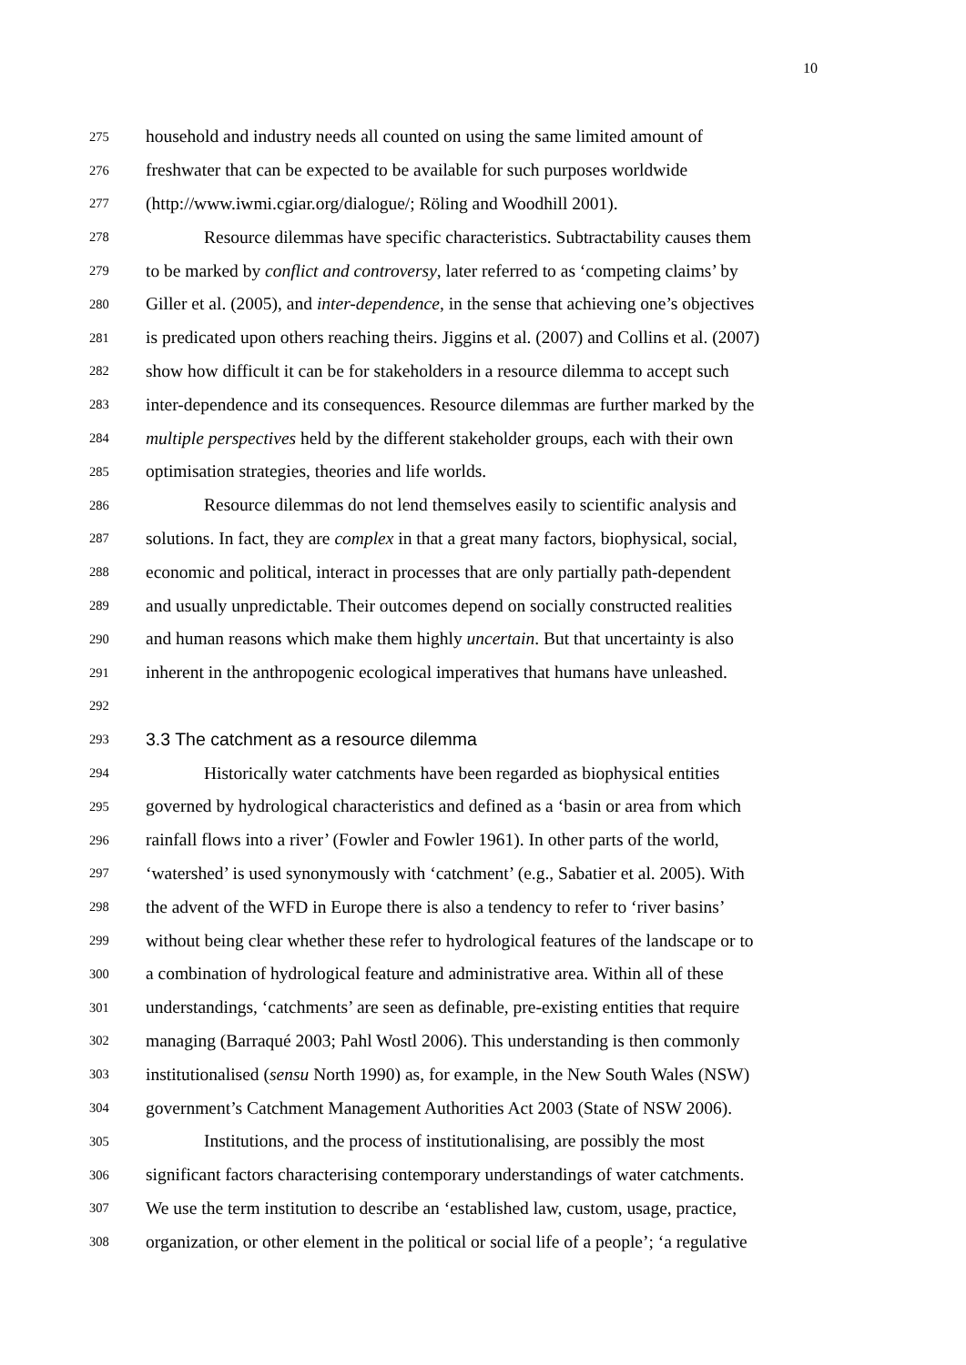10
275
household and industry needs all counted on using the same limited amount of
276
freshwater that can be expected to be available for such purposes worldwide
277
(http://www.iwmi.cgiar.org/dialogue/; Röling and Woodhill 2001).
278
Resource dilemmas have specific characteristics. Subtractability causes them
279
to be marked by conflict and controversy, later referred to as ‘competing claims’ by
280
Giller et al. (2005), and inter-dependence, in the sense that achieving one’s objectives
281
is predicated upon others reaching theirs. Jiggins et al. (2007) and Collins et al. (2007)
282
show how difficult it can be for stakeholders in a resource dilemma to accept such
283
inter-dependence and its consequences. Resource dilemmas are further marked by the
284
multiple perspectives held by the different stakeholder groups, each with their own
285
optimisation strategies, theories and life worlds.
286
Resource dilemmas do not lend themselves easily to scientific analysis and
287
solutions. In fact, they are complex in that a great many factors, biophysical, social,
288
economic and political, interact in processes that are only partially path-dependent
289
and usually unpredictable. Their outcomes depend on socially constructed realities
290
and human reasons which make them highly uncertain. But that uncertainty is also
291
inherent in the anthropogenic ecological imperatives that humans have unleashed.
292
293
3.3 The catchment as a resource dilemma
294
Historically water catchments have been regarded as biophysical entities
295
governed by hydrological characteristics and defined as a ‘basin or area from which
296
rainfall flows into a river’ (Fowler and Fowler 1961). In other parts of the world,
297
‘watershed’ is used synonymously with ‘catchment’ (e.g., Sabatier et al. 2005). With
298
the advent of the WFD in Europe there is also a tendency to refer to ‘river basins’
299
without being clear whether these refer to hydrological features of the landscape or to
300
a combination of hydrological feature and administrative area. Within all of these
301
understandings, ‘catchments’ are seen as definable, pre-existing entities that require
302
managing (Barraqué 2003; Pahl Wostl 2006). This understanding is then commonly
303
institutionalised (sensu North 1990) as, for example, in the New South Wales (NSW)
304
government’s Catchment Management Authorities Act 2003 (State of NSW 2006).
305
Institutions, and the process of institutionalising, are possibly the most
306
significant factors characterising contemporary understandings of water catchments.
307
We use the term institution to describe an ‘established law, custom, usage, practice,
308
organization, or other element in the political or social life of a people’; ‘a regulative